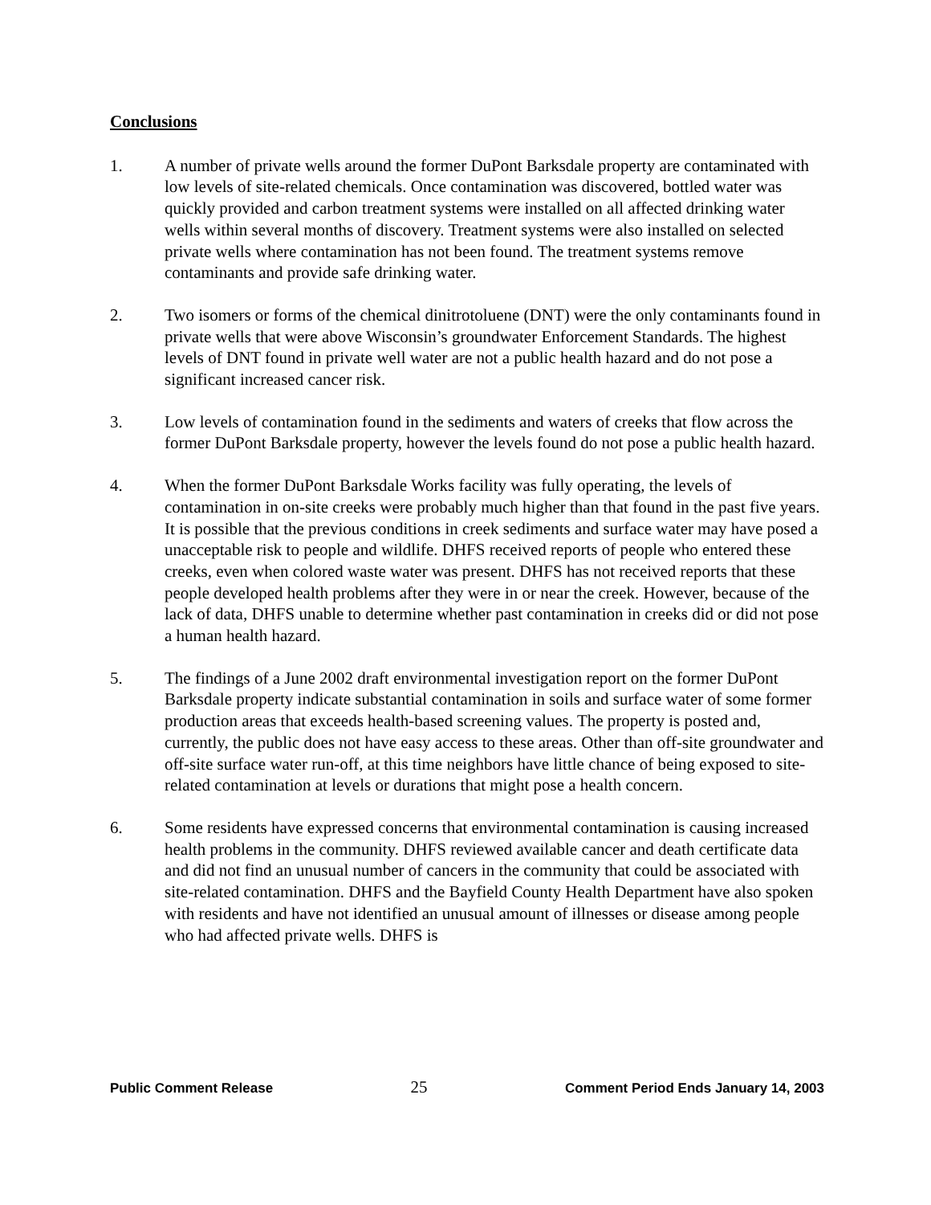Conclusions
1. A number of private wells around the former DuPont Barksdale property are contaminated with low levels of site-related chemicals. Once contamination was discovered, bottled water was quickly provided and carbon treatment systems were installed on all affected drinking water wells within several months of discovery. Treatment systems were also installed on selected private wells where contamination has not been found. The treatment systems remove contaminants and provide safe drinking water.
2. Two isomers or forms of the chemical dinitrotoluene (DNT) were the only contaminants found in private wells that were above Wisconsin’s groundwater Enforcement Standards. The highest levels of DNT found in private well water are not a public health hazard and do not pose a significant increased cancer risk.
3. Low levels of contamination found in the sediments and waters of creeks that flow across the former DuPont Barksdale property, however the levels found do not pose a public health hazard.
4. When the former DuPont Barksdale Works facility was fully operating, the levels of contamination in on-site creeks were probably much higher than that found in the past five years. It is possible that the previous conditions in creek sediments and surface water may have posed a unacceptable risk to people and wildlife. DHFS received reports of people who entered these creeks, even when colored waste water was present. DHFS has not received reports that these people developed health problems after they were in or near the creek. However, because of the lack of data, DHFS unable to determine whether past contamination in creeks did or did not pose a human health hazard.
5. The findings of a June 2002 draft environmental investigation report on the former DuPont Barksdale property indicate substantial contamination in soils and surface water of some former production areas that exceeds health-based screening values. The property is posted and, currently, the public does not have easy access to these areas. Other than off-site groundwater and off-site surface water run-off, at this time neighbors have little chance of being exposed to site-related contamination at levels or durations that might pose a health concern.
6. Some residents have expressed concerns that environmental contamination is causing increased health problems in the community. DHFS reviewed available cancer and death certificate data and did not find an unusual number of cancers in the community that could be associated with site-related contamination. DHFS and the Bayfield County Health Department have also spoken with residents and have not identified an unusual amount of illnesses or disease among people who had affected private wells. DHFS is
Public Comment Release 25 Comment Period Ends January 14, 2003